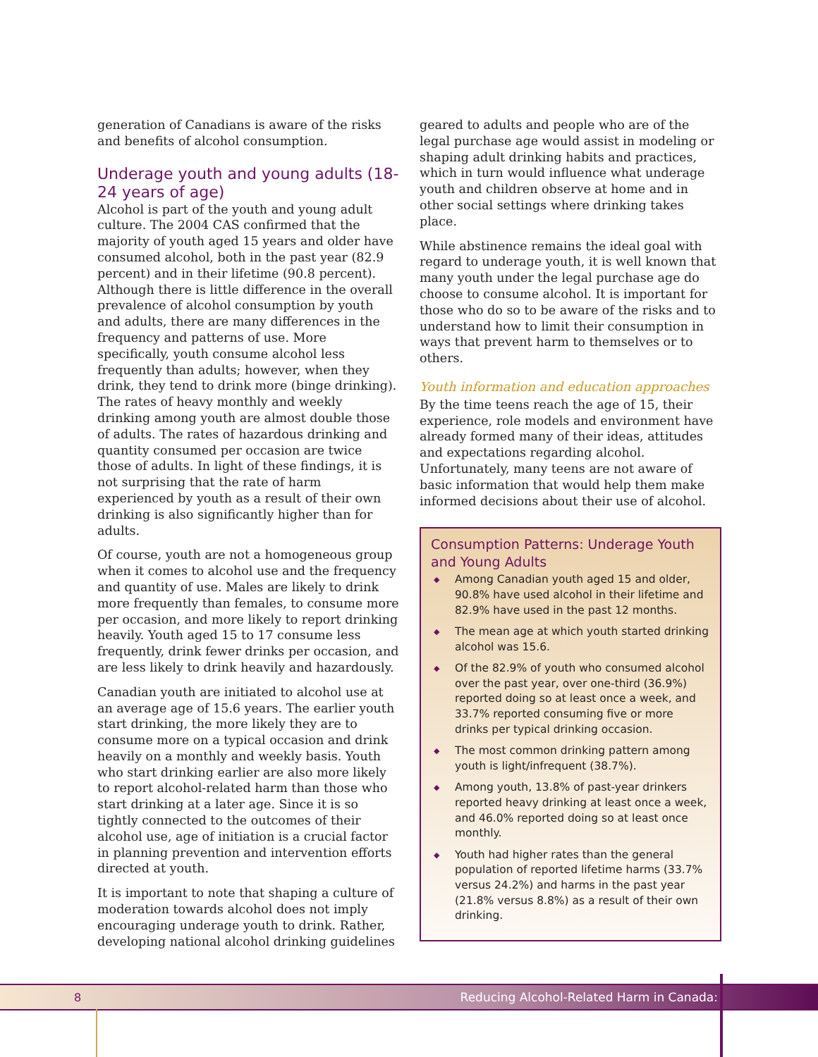generation of Canadians is aware of the risks and benefits of alcohol consumption.
Underage youth and young adults (18-24 years of age)
Alcohol is part of the youth and young adult culture. The 2004 CAS confirmed that the majority of youth aged 15 years and older have consumed alcohol, both in the past year (82.9 percent) and in their lifetime (90.8 percent). Although there is little difference in the overall prevalence of alcohol consumption by youth and adults, there are many differences in the frequency and patterns of use. More specifically, youth consume alcohol less frequently than adults; however, when they drink, they tend to drink more (binge drinking). The rates of heavy monthly and weekly drinking among youth are almost double those of adults. The rates of hazardous drinking and quantity consumed per occasion are twice those of adults. In light of these findings, it is not surprising that the rate of harm experienced by youth as a result of their own drinking is also significantly higher than for adults.
Of course, youth are not a homogeneous group when it comes to alcohol use and the frequency and quantity of use. Males are likely to drink more frequently than females, to consume more per occasion, and more likely to report drinking heavily. Youth aged 15 to 17 consume less frequently, drink fewer drinks per occasion, and are less likely to drink heavily and hazardously.
Canadian youth are initiated to alcohol use at an average age of 15.6 years. The earlier youth start drinking, the more likely they are to consume more on a typical occasion and drink heavily on a monthly and weekly basis. Youth who start drinking earlier are also more likely to report alcohol-related harm than those who start drinking at a later age. Since it is so tightly connected to the outcomes of their alcohol use, age of initiation is a crucial factor in planning prevention and intervention efforts directed at youth.
It is important to note that shaping a culture of moderation towards alcohol does not imply encouraging underage youth to drink. Rather, developing national alcohol drinking guidelines
geared to adults and people who are of the legal purchase age would assist in modeling or shaping adult drinking habits and practices, which in turn would influence what underage youth and children observe at home and in other social settings where drinking takes place.
While abstinence remains the ideal goal with regard to underage youth, it is well known that many youth under the legal purchase age do choose to consume alcohol. It is important for those who do so to be aware of the risks and to understand how to limit their consumption in ways that prevent harm to themselves or to others.
Youth information and education approaches
By the time teens reach the age of 15, their experience, role models and environment have already formed many of their ideas, attitudes and expectations regarding alcohol. Unfortunately, many teens are not aware of basic information that would help them make informed decisions about their use of alcohol.
Consumption Patterns: Underage Youth and Young Adults
◆ Among Canadian youth aged 15 and older, 90.8% have used alcohol in their lifetime and 82.9% have used in the past 12 months.
◆ The mean age at which youth started drinking alcohol was 15.6.
◆ Of the 82.9% of youth who consumed alcohol over the past year, over one-third (36.9%) reported doing so at least once a week, and 33.7% reported consuming five or more drinks per typical drinking occasion.
◆ The most common drinking pattern among youth is light/infrequent (38.7%).
◆ Among youth, 13.8% of past-year drinkers reported heavy drinking at least once a week, and 46.0% reported doing so at least once monthly.
◆ Youth had higher rates than the general population of reported lifetime harms (33.7% versus 24.2%) and harms in the past year (21.8% versus 8.8%) as a result of their own drinking.
8 Reducing Alcohol-Related Harm in Canada: